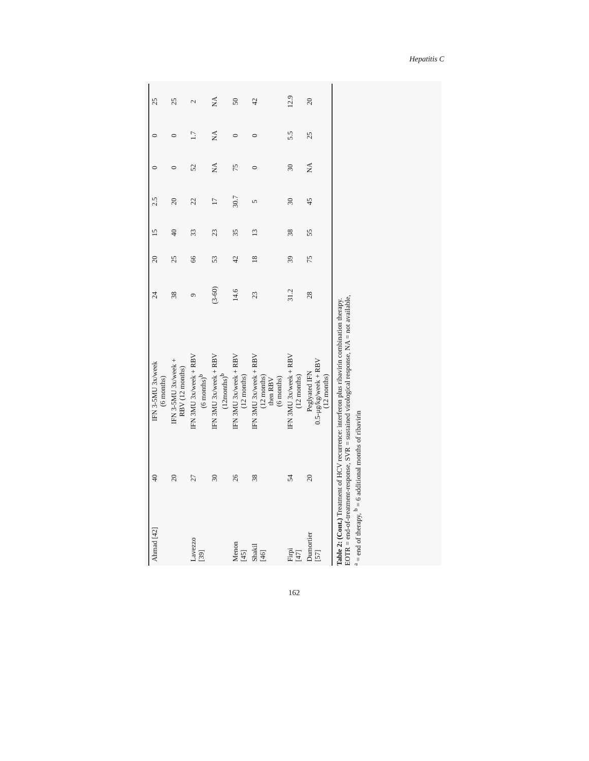Hepatitis C
| Ahmad [42] | 40 | IFN 3-5MU 3x/week (6 months) | 24 | 20 | 15 | 2.5 | 0 | 0 | 25 |
| | 20 | IFN 3-5MU 3x/week + RBV (12 months) | 38 | 25 | 40 | 20 | 0 | 0 | 25 |
| Lavezzo [39] | 27 | IFN 3MU 3x/week + RBV (6 months)<sup>b</sup> | 9 | 66 | 33 | 22 | 52 | 1.7 | 2 |
| | 30 | IFN 3MU 3x/week + RBV (12months)<sup>b</sup> | (3-60) | 53 | 23 | 17 | NA | NA | NA |
| Menon [45] | 26 | IFN 3MU 3x/week + RBV (12 months) | 14.6 | 42 | 35 | 30.7 | 75 | 0 | 50 |
| Shakil [46] | 38 | IFN 3MU 3x/week + RBV (12 months) then RBV (6 months) | 23 | 18 | 13 | 5 | 0 | 0 | 42 |
| Firpi [47] | 54 | IFN 3MU 3x/week + RBV (12 months) | 31.2 | 39 | 38 | 30 | 30 | 5.5 | 12.9 |
| Dumortier [57] | 20 | Peglyated IFN 0.5-μg/kg/week + RBV (12 months) | 28 | 75 | 55 | 45 | NA | 25 | 20 |
Table 2: (Cont.) Treatment of HCV recurrence: interferon plus ribavirin combination therapy.
EOTR = end-of-treatment-response, SVR = sustained virological response, NA = not available,
<sup>a</sup> = end of therapy, <sup>b</sup> = 6 additional months of ribavirin
162